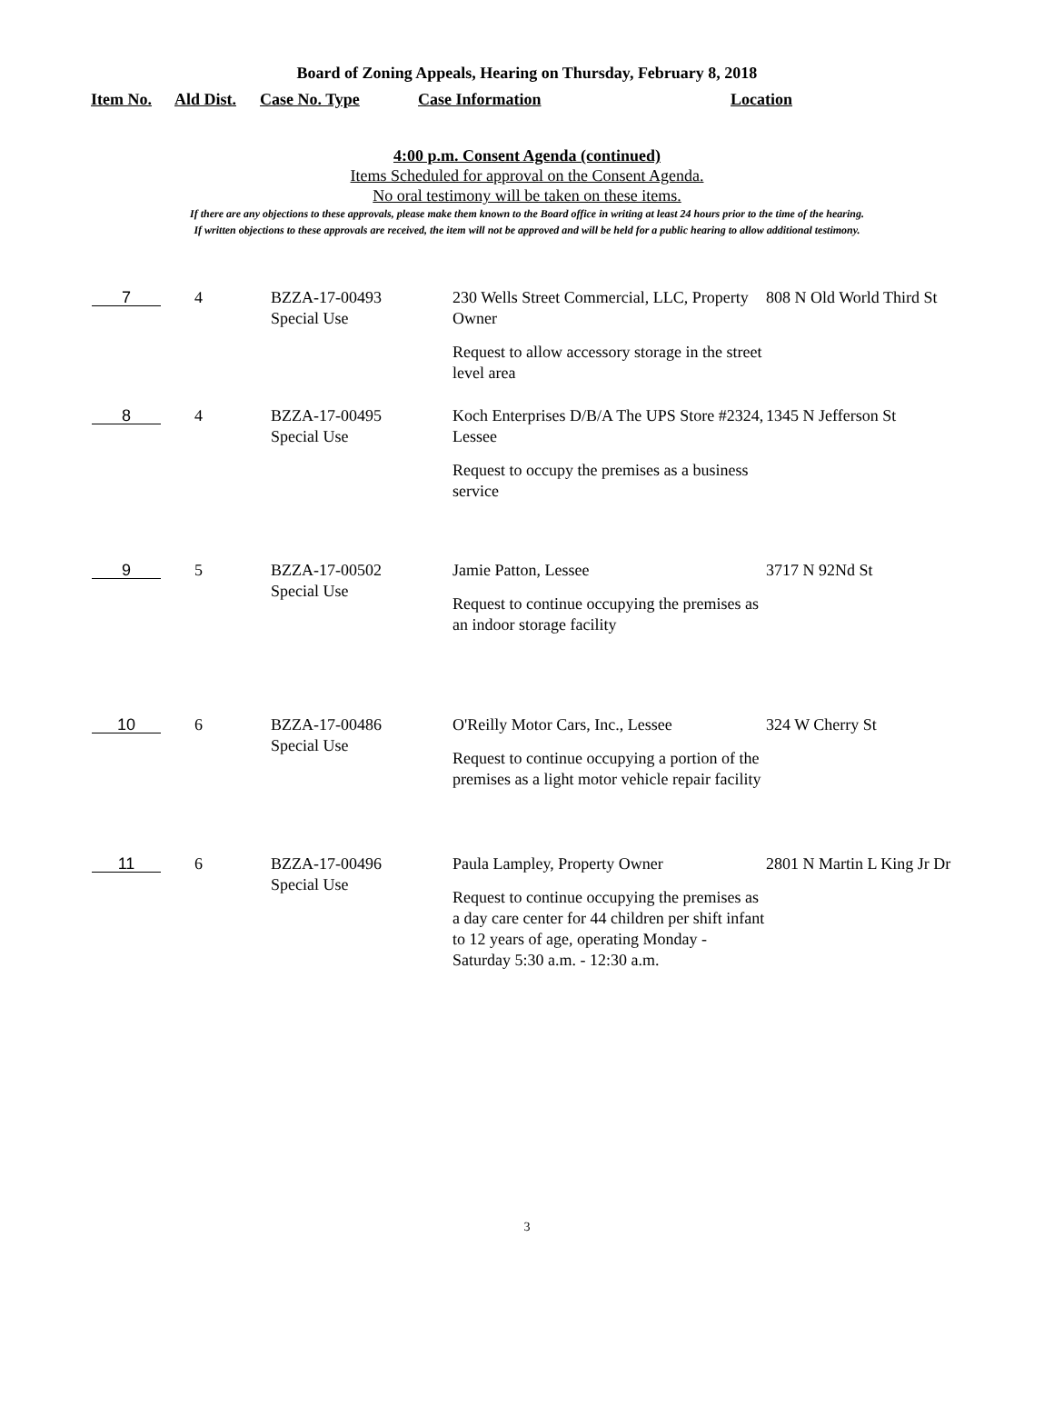Board of Zoning Appeals, Hearing on Thursday, February 8, 2018
| Item No. | Ald Dist. | Case No. Type | Case Information | Location |
| --- | --- | --- | --- | --- |
4:00 p.m. Consent Agenda (continued)
Items Scheduled for approval on the Consent Agenda.
No oral testimony will be taken on these items.
If there are any objections to these approvals, please make them known to the Board office in writing at least 24 hours prior to the time of the hearing.
If written objections to these approvals are received, the item will not be approved and will be held for a public hearing to allow additional testimony.
| 7 | 4 | BZZA-17-00493 Special Use | 230 Wells Street Commercial, LLC, Property Owner Request to allow accessory storage in the street level area | 808 N Old World Third St |
| 8 | 4 | BZZA-17-00495 Special Use | Koch Enterprises D/B/A The UPS Store #2324, Lessee Request to occupy the premises as a business service | 1345 N Jefferson St |
| 9 | 5 | BZZA-17-00502 Special Use | Jamie Patton, Lessee Request to continue occupying the premises as an indoor storage facility | 3717 N 92Nd St |
| 10 | 6 | BZZA-17-00486 Special Use | O'Reilly Motor Cars, Inc., Lessee Request to continue occupying a portion of the premises as a light motor vehicle repair facility | 324 W Cherry St |
| 11 | 6 | BZZA-17-00496 Special Use | Paula Lampley, Property Owner Request to continue occupying the premises as a day care center for 44 children per shift infant to 12 years of age, operating Monday - Saturday 5:30 a.m. - 12:30 a.m. | 2801 N Martin L King Jr Dr |
3